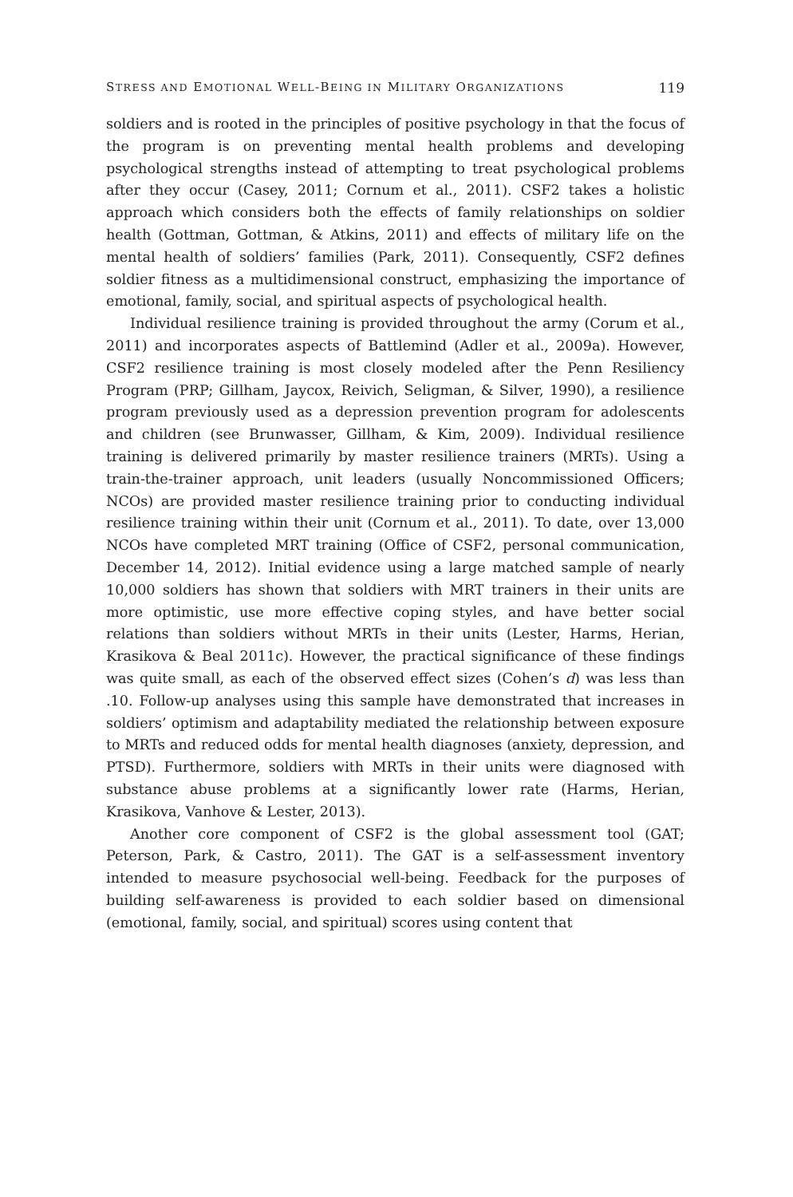STRESS AND EMOTIONAL WELL-BEING IN MILITARY ORGANIZATIONS 119
soldiers and is rooted in the principles of positive psychology in that the focus of the program is on preventing mental health problems and developing psychological strengths instead of attempting to treat psychological problems after they occur (Casey, 2011; Cornum et al., 2011). CSF2 takes a holistic approach which considers both the effects of family relationships on soldier health (Gottman, Gottman, & Atkins, 2011) and effects of military life on the mental health of soldiers’ families (Park, 2011). Consequently, CSF2 defines soldier fitness as a multidimensional construct, emphasizing the importance of emotional, family, social, and spiritual aspects of psychological health.
Individual resilience training is provided throughout the army (Corum et al., 2011) and incorporates aspects of Battlemind (Adler et al., 2009a). However, CSF2 resilience training is most closely modeled after the Penn Resiliency Program (PRP; Gillham, Jaycox, Reivich, Seligman, & Silver, 1990), a resilience program previously used as a depression prevention program for adolescents and children (see Brunwasser, Gillham, & Kim, 2009). Individual resilience training is delivered primarily by master resilience trainers (MRTs). Using a train-the-trainer approach, unit leaders (usually Noncommissioned Officers; NCOs) are provided master resilience training prior to conducting individual resilience training within their unit (Cornum et al., 2011). To date, over 13,000 NCOs have completed MRT training (Office of CSF2, personal communication, December 14, 2012). Initial evidence using a large matched sample of nearly 10,000 soldiers has shown that soldiers with MRT trainers in their units are more optimistic, use more effective coping styles, and have better social relations than soldiers without MRTs in their units (Lester, Harms, Herian, Krasikova & Beal 2011c). However, the practical significance of these findings was quite small, as each of the observed effect sizes (Cohen’s d) was less than .10. Follow-up analyses using this sample have demonstrated that increases in soldiers’ optimism and adaptability mediated the relationship between exposure to MRTs and reduced odds for mental health diagnoses (anxiety, depression, and PTSD). Furthermore, soldiers with MRTs in their units were diagnosed with substance abuse problems at a significantly lower rate (Harms, Herian, Krasikova, Vanhove & Lester, 2013).
Another core component of CSF2 is the global assessment tool (GAT; Peterson, Park, & Castro, 2011). The GAT is a self-assessment inventory intended to measure psychosocial well-being. Feedback for the purposes of building self-awareness is provided to each soldier based on dimensional (emotional, family, social, and spiritual) scores using content that